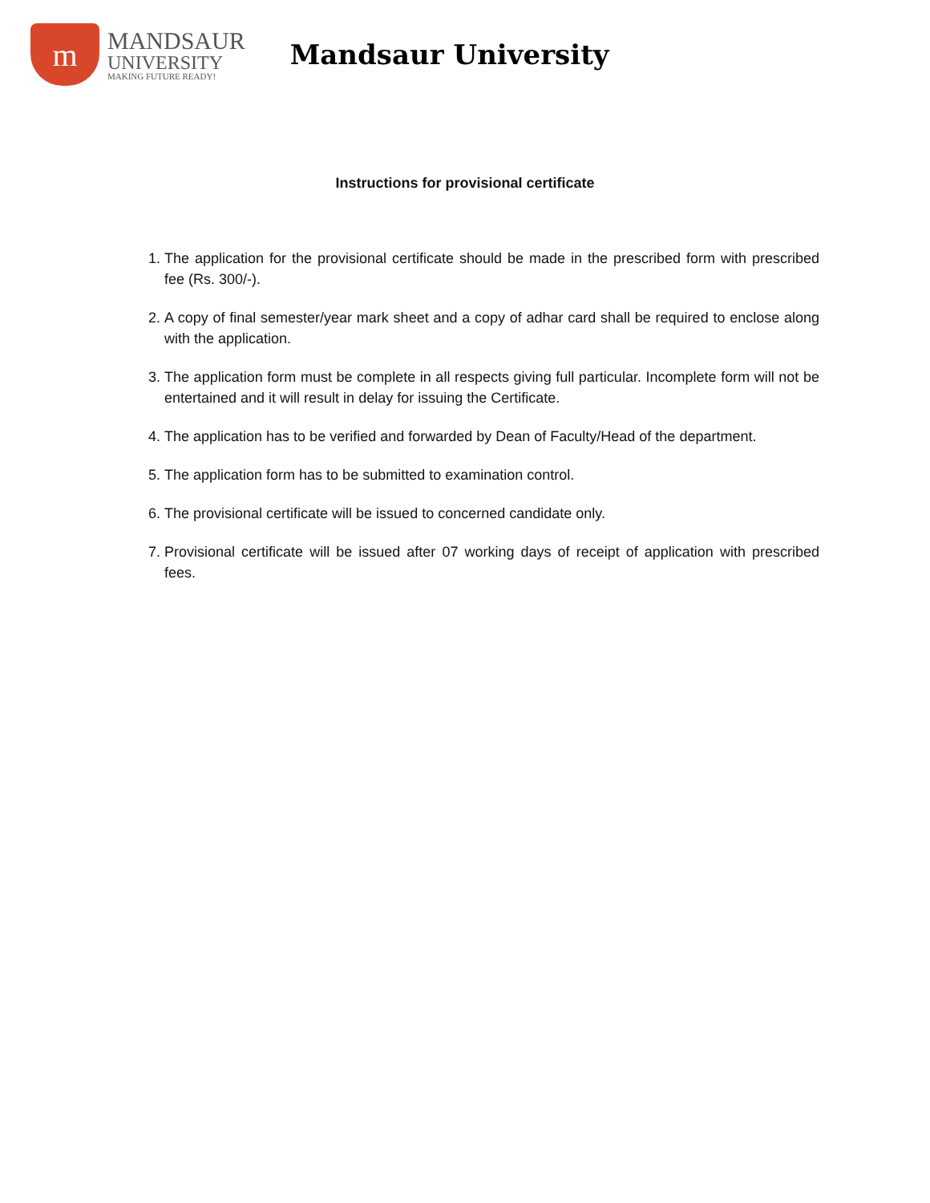m
MANDSAUR
UNIVERSITY
MAKING FUTURE READY!
Mandsaur University
Instructions for provisional certificate
1. The application for the provisional certificate should be made in the prescribed form with prescribed fee (Rs. 300/-).
2. A copy of final semester/year mark sheet and a copy of adhar card shall be required to enclose along with the application.
3. The application form must be complete in all respects giving full particular. Incomplete form will not be entertained and it will result in delay for issuing the Certificate.
4. The application has to be verified and forwarded by Dean of Faculty/Head of the department.
5. The application form has to be submitted to examination control.
6. The provisional certificate will be issued to concerned candidate only.
7. Provisional certificate will be issued after 07 working days of receipt of application with prescribed fees.